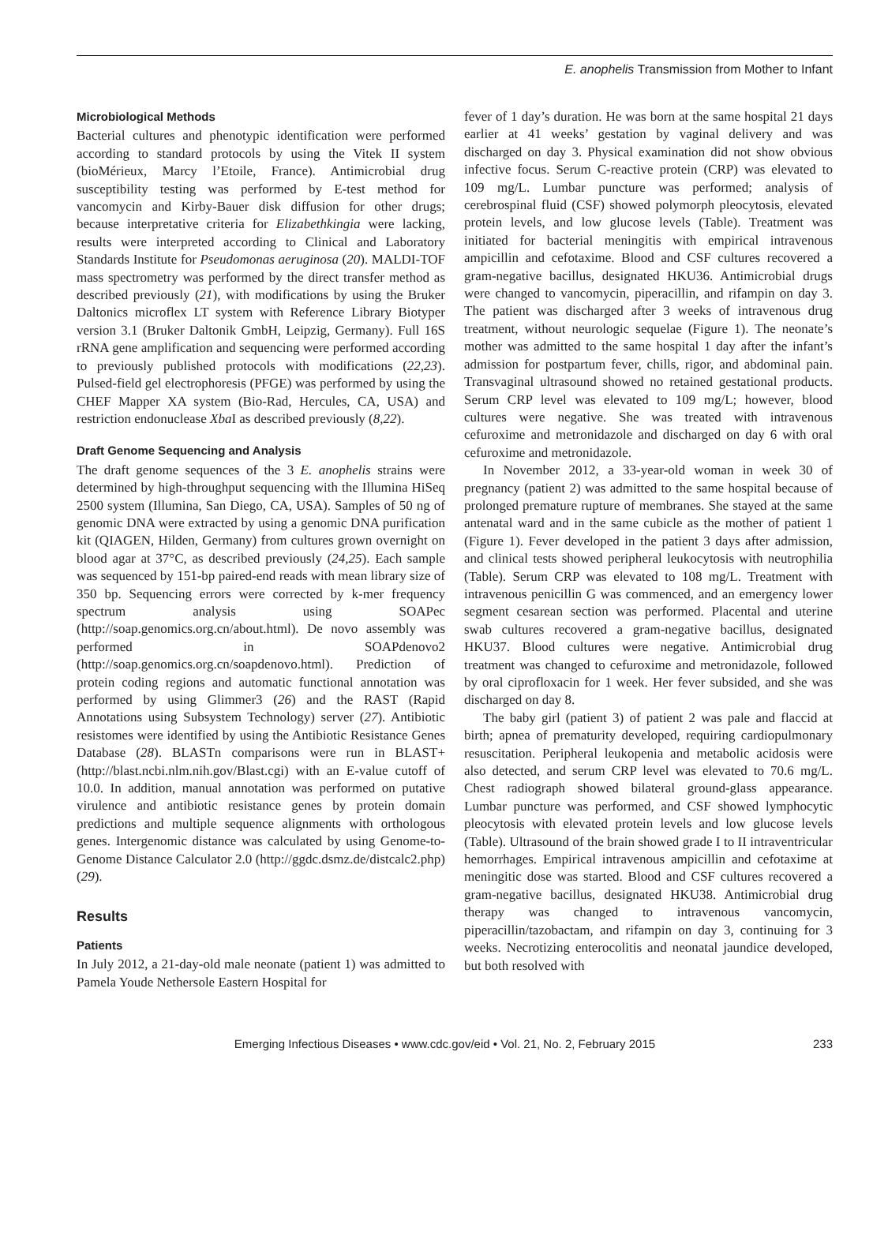E. anophelis Transmission from Mother to Infant
Microbiological Methods
Bacterial cultures and phenotypic identification were performed according to standard protocols by using the Vitek II system (bioMérieux, Marcy l’Etoile, France). Antimicrobial drug susceptibility testing was performed by E-test method for vancomycin and Kirby-Bauer disk diffusion for other drugs; because interpretative criteria for Elizabethkingia were lacking, results were interpreted according to Clinical and Laboratory Standards Institute for Pseudomonas aeruginosa (20). MALDI-TOF mass spectrometry was performed by the direct transfer method as described previously (21), with modifications by using the Bruker Daltonics microflex LT system with Reference Library Biotyper version 3.1 (Bruker Daltonik GmbH, Leipzig, Germany). Full 16S rRNA gene amplification and sequencing were performed according to previously published protocols with modifications (22,23). Pulsed-field gel electrophoresis (PFGE) was performed by using the CHEF Mapper XA system (Bio-Rad, Hercules, CA, USA) and restriction endonuclease Xba I as described previously (8,22).
Draft Genome Sequencing and Analysis
The draft genome sequences of the 3 E. anophelis strains were determined by high-throughput sequencing with the Illumina HiSeq 2500 system (Illumina, San Diego, CA, USA). Samples of 50 ng of genomic DNA were extracted by using a genomic DNA purification kit (QIAGEN, Hilden, Germany) from cultures grown overnight on blood agar at 37°C, as described previously (24,25). Each sample was sequenced by 151-bp paired-end reads with mean library size of 350 bp. Sequencing errors were corrected by k-mer frequency spectrum analysis using SOAPec (http://soap.genomics.org.cn/about.html). De novo assembly was performed in SOAPdenovo2 (http://soap.genomics.org.cn/soapdenovo.html). Prediction of protein coding regions and automatic functional annotation was performed by using Glimmer3 (26) and the RAST (Rapid Annotations using Subsystem Technology) server (27). Antibiotic resistomes were identified by using the Antibiotic Resistance Genes Database (28). BLASTn comparisons were run in BLAST+ (http://blast.ncbi.nlm.nih.gov/Blast.cgi) with an E-value cutoff of 10.0. In addition, manual annotation was performed on putative virulence and antibiotic resistance genes by protein domain predictions and multiple sequence alignments with orthologous genes. Intergenomic distance was calculated by using Genome-to-Genome Distance Calculator 2.0 (http://ggdc.dsmz.de/distcalc2.php) (29).
Results
Patients
In July 2012, a 21-day-old male neonate (patient 1) was admitted to Pamela Youde Nethersole Eastern Hospital for
fever of 1 day’s duration. He was born at the same hospital 21 days earlier at 41 weeks’ gestation by vaginal delivery and was discharged on day 3. Physical examination did not show obvious infective focus. Serum C-reactive protein (CRP) was elevated to 109 mg/L. Lumbar puncture was performed; analysis of cerebrospinal fluid (CSF) showed polymorph pleocytosis, elevated protein levels, and low glucose levels (Table). Treatment was initiated for bacterial meningitis with empirical intravenous ampicillin and cefotaxime. Blood and CSF cultures recovered a gram-negative bacillus, designated HKU36. Antimicrobial drugs were changed to vancomycin, piperacillin, and rifampin on day 3. The patient was discharged after 3 weeks of intravenous drug treatment, without neurologic sequelae (Figure 1). The neonate’s mother was admitted to the same hospital 1 day after the infant’s admission for postpartum fever, chills, rigor, and abdominal pain. Transvaginal ultrasound showed no retained gestational products. Serum CRP level was elevated to 109 mg/L; however, blood cultures were negative. She was treated with intravenous cefuroxime and metronidazole and discharged on day 6 with oral cefuroxime and metronidazole.
In November 2012, a 33-year-old woman in week 30 of pregnancy (patient 2) was admitted to the same hospital because of prolonged premature rupture of membranes. She stayed at the same antenatal ward and in the same cubicle as the mother of patient 1 (Figure 1). Fever developed in the patient 3 days after admission, and clinical tests showed peripheral leukocytosis with neutrophilia (Table). Serum CRP was elevated to 108 mg/L. Treatment with intravenous penicillin G was commenced, and an emergency lower segment cesarean section was performed. Placental and uterine swab cultures recovered a gram-negative bacillus, designated HKU37. Blood cultures were negative. Antimicrobial drug treatment was changed to cefuroxime and metronidazole, followed by oral ciprofloxacin for 1 week. Her fever subsided, and she was discharged on day 8.
The baby girl (patient 3) of patient 2 was pale and flaccid at birth; apnea of prematurity developed, requiring cardiopulmonary resuscitation. Peripheral leukopenia and metabolic acidosis were also detected, and serum CRP level was elevated to 70.6 mg/L. Chest radiograph showed bilateral ground-glass appearance. Lumbar puncture was performed, and CSF showed lymphocytic pleocytosis with elevated protein levels and low glucose levels (Table). Ultrasound of the brain showed grade I to II intraventricular hemorrhages. Empirical intravenous ampicillin and cefotaxime at meningitic dose was started. Blood and CSF cultures recovered a gram-negative bacillus, designated HKU38. Antimicrobial drug therapy was changed to intravenous vancomycin, piperacillin/tazobactam, and rifampin on day 3, continuing for 3 weeks. Necrotizing enterocolitis and neonatal jaundice developed, but both resolved with
Emerging Infectious Diseases • www.cdc.gov/eid • Vol. 21, No. 2, February 2015 233